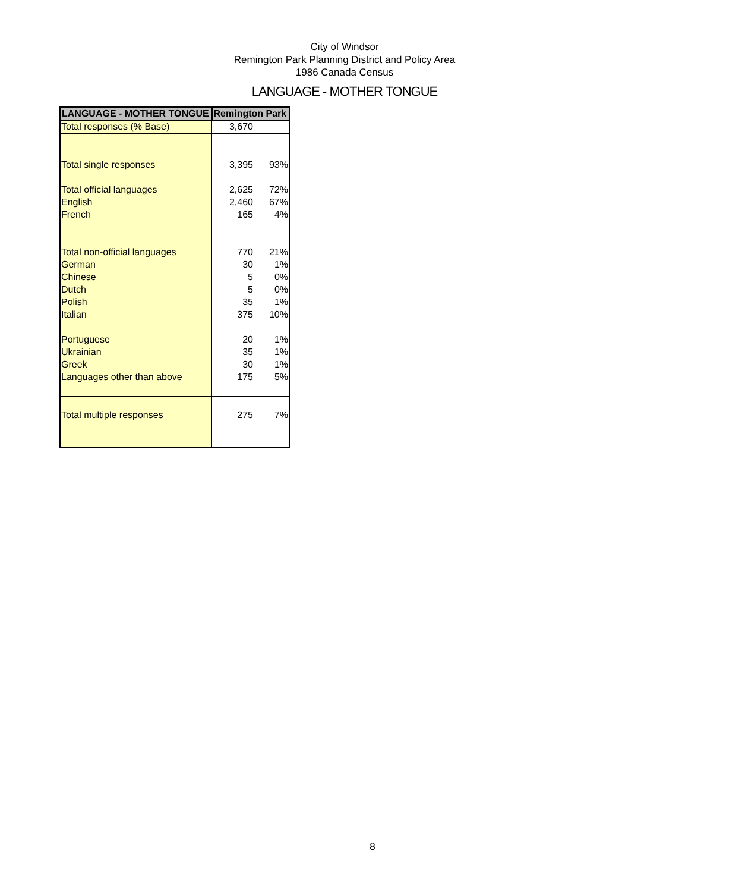City of Windsor
Remington Park Planning District and Policy Area
1986 Canada Census
LANGUAGE - MOTHER TONGUE
| LANGUAGE - MOTHER TONGUE | Remington Park | |
| --- | --- | --- |
| Total responses (% Base) | 3,670 | |
| Total single responses | 3,395 | 93% |
| Total official languages | 2,625 | 72% |
| English | 2,460 | 67% |
| French | 165 | 4% |
| Total non-official languages | 770 | 21% |
| German | 30 | 1% |
| Chinese | 5 | 0% |
| Dutch | 5 | 0% |
| Polish | 35 | 1% |
| Italian | 375 | 10% |
| Portuguese | 20 | 1% |
| Ukrainian | 35 | 1% |
| Greek | 30 | 1% |
| Languages other than above | 175 | 5% |
| Total multiple responses | 275 | 7% |
8